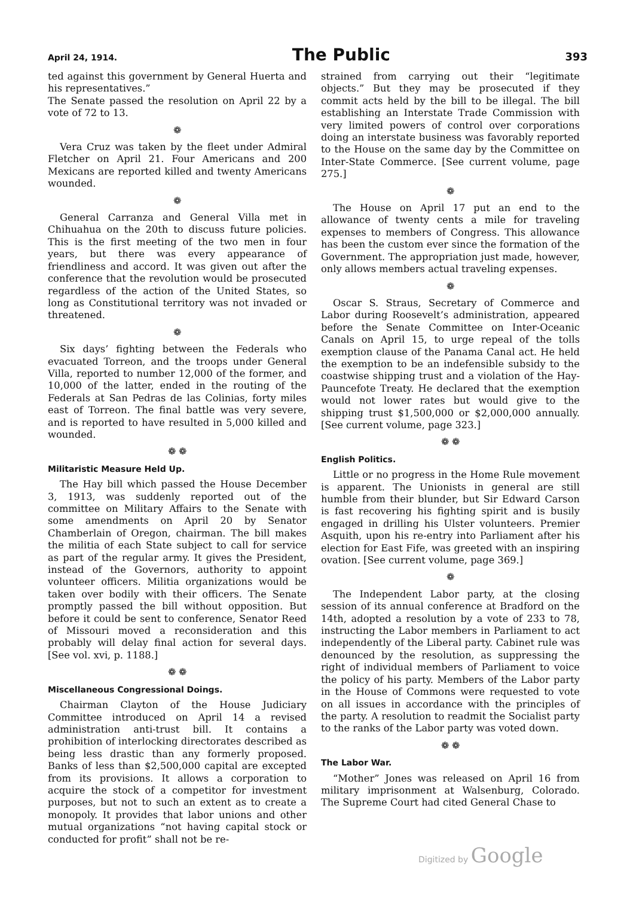April 24, 1914. The Public 393
ted against this government by General Huerta and his representatives.”
The Senate passed the resolution on April 22 by a vote of 72 to 13.
❁
Vera Cruz was taken by the fleet under Admiral Fletcher on April 21. Four Americans and 200 Mexicans are reported killed and twenty Americans wounded.
❁
General Carranza and General Villa met in Chihuahua on the 20th to discuss future policies. This is the first meeting of the two men in four years, but there was every appearance of friendliness and accord. It was given out after the conference that the revolution would be prosecuted regardless of the action of the United States, so long as Constitutional territory was not invaded or threatened.
❁
Six days’ fighting between the Federals who evacuated Torreon, and the troops under General Villa, reported to number 12,000 of the former, and 10,000 of the latter, ended in the routing of the Federals at San Pedras de las Colinias, forty miles east of Torreon. The final battle was very severe, and is reported to have resulted in 5,000 killed and wounded.
❁ ❁
Militaristic Measure Held Up.
The Hay bill which passed the House December 3, 1913, was suddenly reported out of the committee on Military Affairs to the Senate with some amendments on April 20 by Senator Chamberlain of Oregon, chairman. The bill makes the militia of each State subject to call for service as part of the regular army. It gives the President, instead of the Governors, authority to appoint volunteer officers. Militia organizations would be taken over bodily with their officers. The Senate promptly passed the bill without opposition. But before it could be sent to conference, Senator Reed of Missouri moved a reconsideration and this probably will delay final action for several days. [See vol. xvi, p. 1188.]
❁ ❁
Miscellaneous Congressional Doings.
Chairman Clayton of the House Judiciary Committee introduced on April 14 a revised administration anti-trust bill. It contains a prohibition of interlocking directorates described as being less drastic than any formerly proposed. Banks of less than $2,500,000 capital are excepted from its provisions. It allows a corporation to acquire the stock of a competitor for investment purposes, but not to such an extent as to create a monopoly. It provides that labor unions and other mutual organizations “not having capital stock or conducted for profit” shall not be re-
strained from carrying out their “legitimate objects.” But they may be prosecuted if they commit acts held by the bill to be illegal. The bill establishing an Interstate Trade Commission with very limited powers of control over corporations doing an interstate business was favorably reported to the House on the same day by the Committee on Inter-State Commerce. [See current volume, page 275.]
❁
The House on April 17 put an end to the allowance of twenty cents a mile for traveling expenses to members of Congress. This allowance has been the custom ever since the formation of the Government. The appropriation just made, however, only allows members actual traveling expenses.
❁
Oscar S. Straus, Secretary of Commerce and Labor during Roosevelt’s administration, appeared before the Senate Committee on Inter-Oceanic Canals on April 15, to urge repeal of the tolls exemption clause of the Panama Canal act. He held the exemption to be an indefensible subsidy to the coastwise shipping trust and a violation of the Hay-Pauncefote Treaty. He declared that the exemption would not lower rates but would give to the shipping trust $1,500,000 or $2,000,000 annually. [See current volume, page 323.]
❁ ❁
English Politics.
Little or no progress in the Home Rule movement is apparent. The Unionists in general are still humble from their blunder, but Sir Edward Carson is fast recovering his fighting spirit and is busily engaged in drilling his Ulster volunteers. Premier Asquith, upon his re-entry into Parliament after his election for East Fife, was greeted with an inspiring ovation. [See current volume, page 369.]
❁
The Independent Labor party, at the closing session of its annual conference at Bradford on the 14th, adopted a resolution by a vote of 233 to 78, instructing the Labor members in Parliament to act independently of the Liberal party. Cabinet rule was denounced by the resolution, as suppressing the right of individual members of Parliament to voice the policy of his party. Members of the Labor party in the House of Commons were requested to vote on all issues in accordance with the principles of the party. A resolution to readmit the Socialist party to the ranks of the Labor party was voted down.
❁ ❁
The Labor War.
“Mother” Jones was released on April 16 from military imprisonment at Walsenburg, Colorado. The Supreme Court had cited General Chase to
Digitized by Google